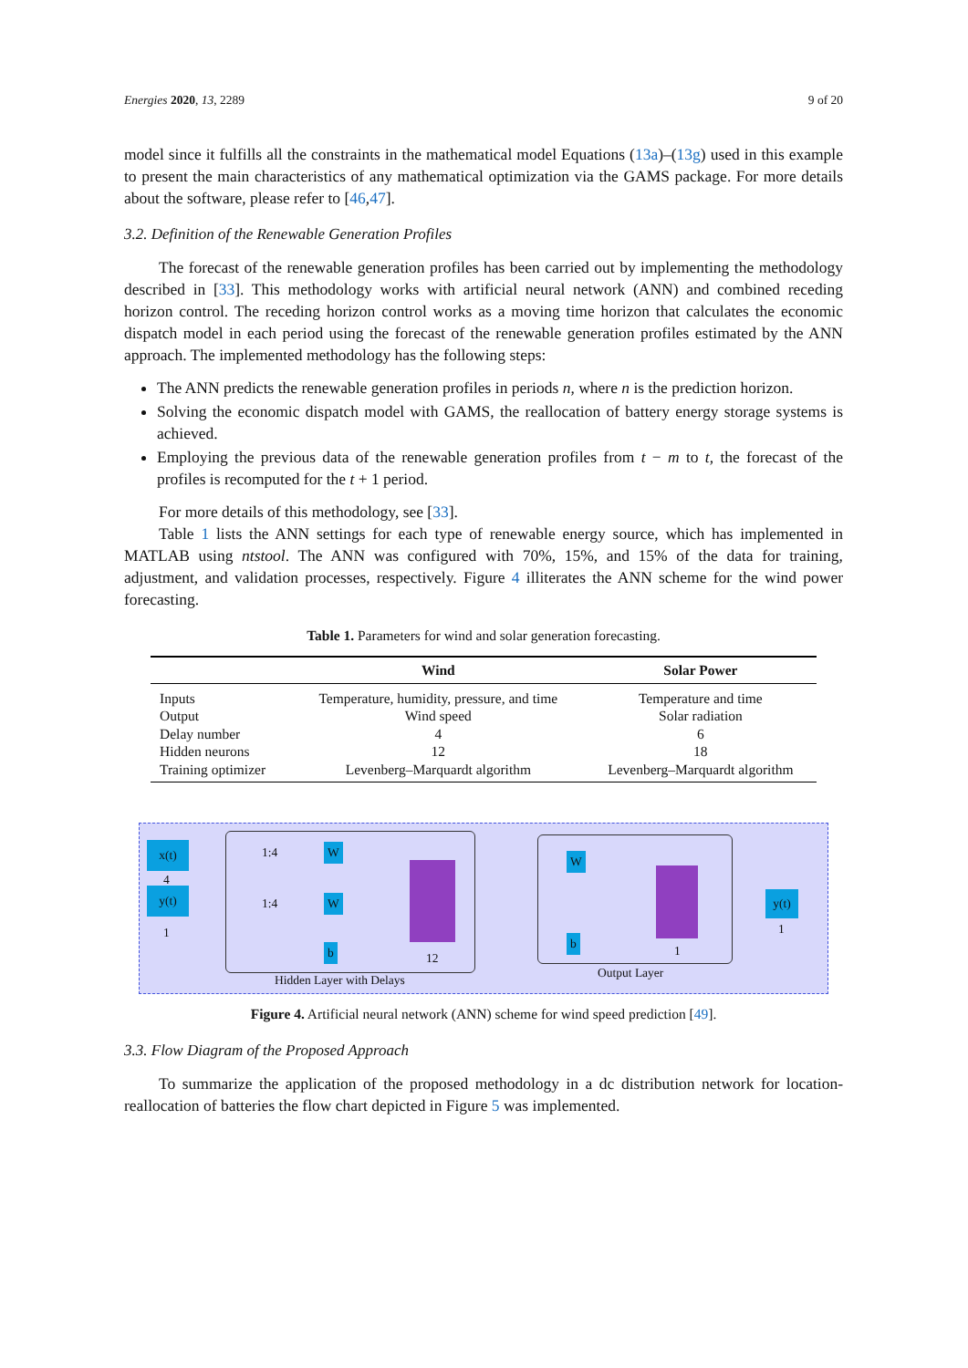Energies 2020, 13, 2289 9 of 20
model since it fulfills all the constraints in the mathematical model Equations (13a)–(13g) used in this example to present the main characteristics of any mathematical optimization via the GAMS package. For more details about the software, please refer to [46,47].
3.2. Definition of the Renewable Generation Profiles
The forecast of the renewable generation profiles has been carried out by implementing the methodology described in [33]. This methodology works with artificial neural network (ANN) and combined receding horizon control. The receding horizon control works as a moving time horizon that calculates the economic dispatch model in each period using the forecast of the renewable generation profiles estimated by the ANN approach. The implemented methodology has the following steps:
The ANN predicts the renewable generation profiles in periods n, where n is the prediction horizon.
Solving the economic dispatch model with GAMS, the reallocation of battery energy storage systems is achieved.
Employing the previous data of the renewable generation profiles from t − m to t, the forecast of the profiles is recomputed for the t + 1 period.
For more details of this methodology, see [33].
Table 1 lists the ANN settings for each type of renewable energy source, which has implemented in MATLAB using ntstool. The ANN was configured with 70%, 15%, and 15% of the data for training, adjustment, and validation processes, respectively. Figure 4 illiterates the ANN scheme for the wind power forecasting.
Table 1. Parameters for wind and solar generation forecasting.
| | Wind | Solar Power |
| --- | --- | --- |
| Inputs | Temperature, humidity, pressure, and time | Temperature and time |
| Output | Wind speed | Solar radiation |
| Delay number | 4 | 6 |
| Hidden neurons | 12 | 18 |
| Training optimizer | Levenberg–Marquardt algorithm | Levenberg–Marquardt algorithm |
x(t)
4
y(t)
1
1:4
1:4
W
W
b 12
Hidden Layer with Delays
W
b 1
Output Layer
y(t)
1
Figure 4. Artificial neural network (ANN) scheme for wind speed prediction [49].
3.3. Flow Diagram of the Proposed Approach
To summarize the application of the proposed methodology in a dc distribution network for location-reallocation of batteries the flow chart depicted in Figure 5 was implemented.